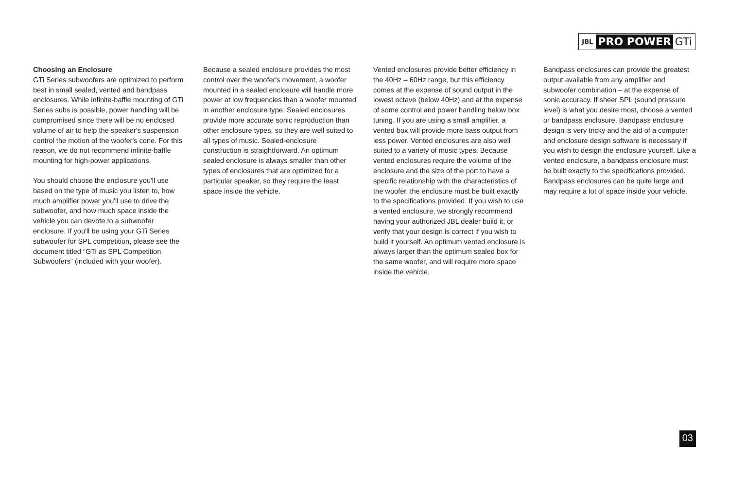JBL PRO POWER GTi
Choosing an Enclosure
GTi Series subwoofers are optimized to perform best in small sealed, vented and bandpass enclosures. While infinite-baffle mounting of GTi Series subs is possible, power handling will be compromised since there will be no enclosed volume of air to help the speaker's suspension control the motion of the woofer's cone. For this reason, we do not recommend infinite-baffle mounting for high-power applications.
You should choose the enclosure you'll use based on the type of music you listen to, how much amplifier power you'll use to drive the subwoofer, and how much space inside the vehicle you can devote to a subwoofer enclosure. If you'll be using your GTi Series subwoofer for SPL competition, please see the document titled “GTi as SPL Competition Subwoofers” (included with your woofer).
Because a sealed enclosure provides the most control over the woofer's movement, a woofer mounted in a sealed enclosure will handle more power at low frequencies than a woofer mounted in another enclosure type. Sealed enclosures provide more accurate sonic reproduction than other enclosure types, so they are well suited to all types of music. Sealed-enclosure construction is straightforward. An optimum sealed enclosure is always smaller than other types of enclosures that are optimized for a particular speaker, so they require the least space inside the vehicle.
Vented enclosures provide better efficiency in the 40Hz – 60Hz range, but this efficiency comes at the expense of sound output in the lowest octave (below 40Hz) and at the expense of some control and power handling below box tuning. If you are using a small amplifier, a vented box will provide more bass output from less power. Vented enclosures are also well suited to a variety of music types. Because vented enclosures require the volume of the enclosure and the size of the port to have a specific relationship with the characteristics of the woofer, the enclosure must be built exactly to the specifications provided. If you wish to use a vented enclosure, we strongly recommend having your authorized JBL dealer build it; or verify that your design is correct if you wish to build it yourself. An optimum vented enclosure is always larger than the optimum sealed box for the same woofer, and will require more space inside the vehicle.
Bandpass enclosures can provide the greatest output available from any amplifier and subwoofer combination – at the expense of sonic accuracy. If sheer SPL (sound pressure level) is what you desire most, choose a vented or bandpass enclosure. Bandpass enclosure design is very tricky and the aid of a computer and enclosure design software is necessary if you wish to design the enclosure yourself. Like a vented enclosure, a bandpass enclosure must be built exactly to the specifications provided. Bandpass enclosures can be quite large and may require a lot of space inside your vehicle.
03